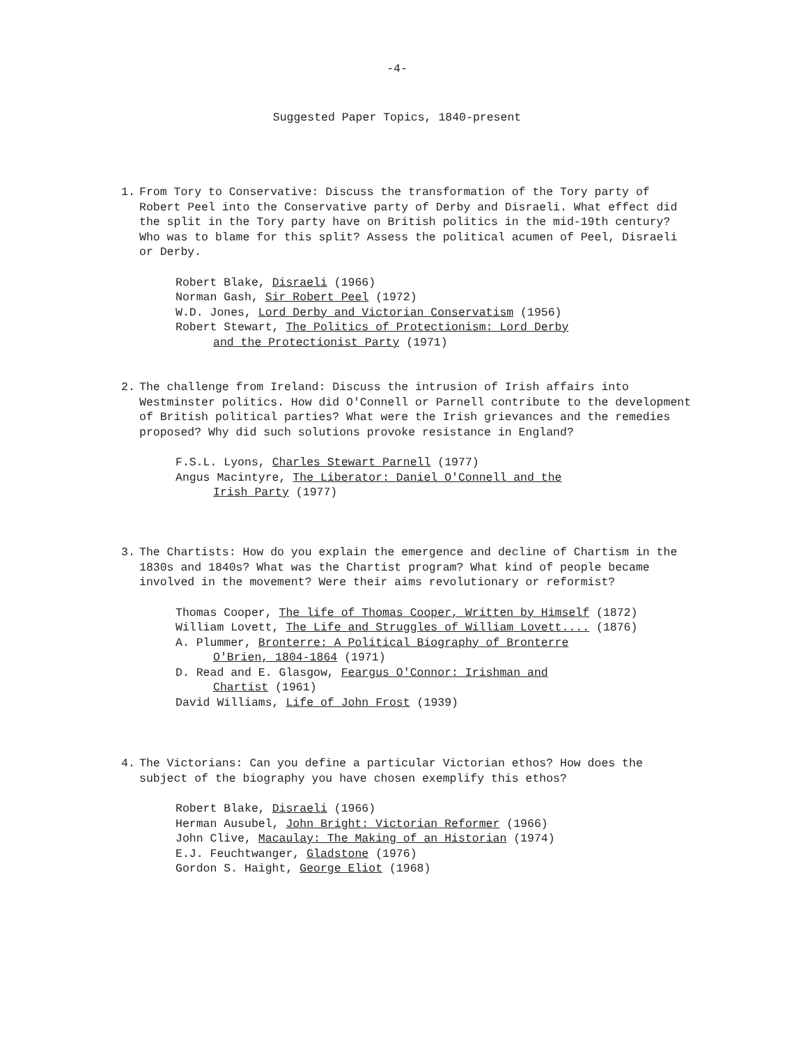-4-
Suggested Paper Topics, 1840-present
1. From Tory to Conservative: Discuss the transformation of the Tory party of Robert Peel into the Conservative party of Derby and Disraeli. What effect did the split in the Tory party have on British politics in the mid-19th century? Who was to blame for this split? Assess the political acumen of Peel, Disraeli or Derby.
Robert Blake, Disraeli (1966)
Norman Gash, Sir Robert Peel (1972)
W.D. Jones, Lord Derby and Victorian Conservatism (1956)
Robert Stewart, The Politics of Protectionism: Lord Derby
and the Protectionist Party (1971)
2. The challenge from Ireland: Discuss the intrusion of Irish affairs into Westminster politics. How did O'Connell or Parnell contribute to the development of British political parties? What were the Irish grievances and the remedies proposed? Why did such solutions provoke resistance in England?
F.S.L. Lyons, Charles Stewart Parnell (1977)
Angus Macintyre, The Liberator: Daniel O'Connell and the
Irish Party (1977)
3. The Chartists: How do you explain the emergence and decline of Chartism in the 1830s and 1840s? What was the Chartist program? What kind of people became involved in the movement? Were their aims revolutionary or reformist?
Thomas Cooper, The life of Thomas Cooper, Written by Himself (1872)
William Lovett, The Life and Struggles of William Lovett.... (1876)
A. Plummer, Bronterre: A Political Biography of Bronterre
O'Brien, 1804-1864 (1971)
D. Read and E. Glasgow, Feargus O'Connor: Irishman and
Chartist (1961)
David Williams, Life of John Frost (1939)
4. The Victorians: Can you define a particular Victorian ethos? How does the subject of the biography you have chosen exemplify this ethos?
Robert Blake, Disraeli (1966)
Herman Ausubel, John Bright: Victorian Reformer (1966)
John Clive, Macaulay: The Making of an Historian (1974)
E.J. Feuchtwanger, Gladstone (1976)
Gordon S. Haight, George Eliot (1968)